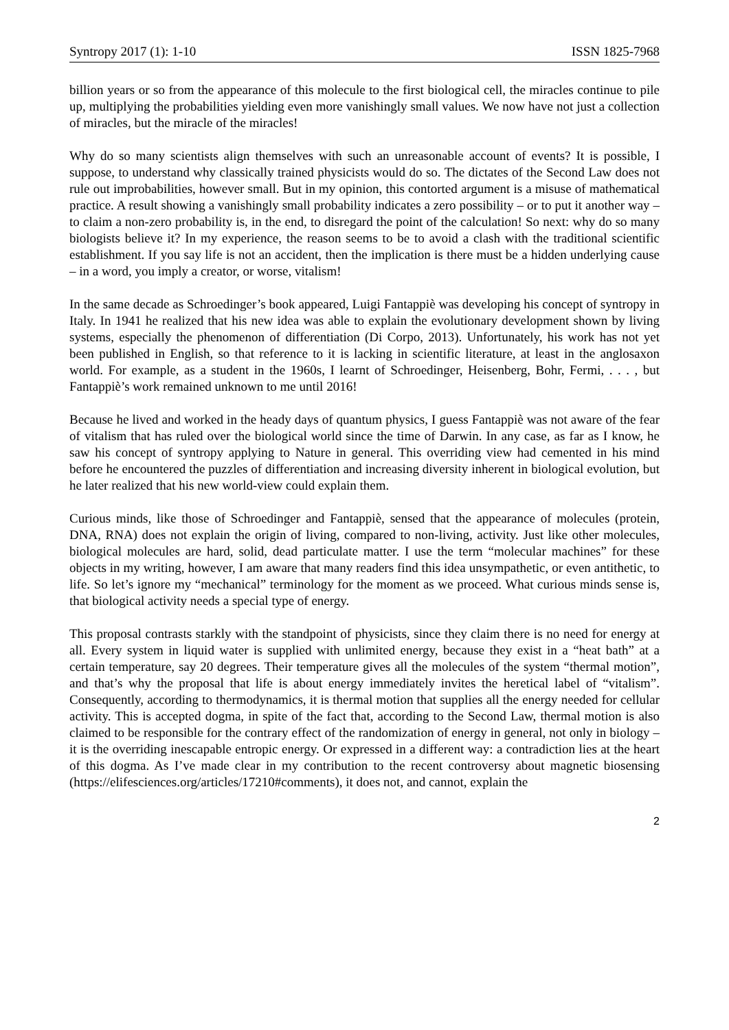Syntropy 2017 (1): 1-10 ISSN 1825-7968
billion years or so from the appearance of this molecule to the first biological cell, the miracles continue to pile up, multiplying the probabilities yielding even more vanishingly small values. We now have not just a collection of miracles, but the miracle of the miracles!
Why do so many scientists align themselves with such an unreasonable account of events? It is possible, I suppose, to understand why classically trained physicists would do so. The dictates of the Second Law does not rule out improbabilities, however small. But in my opinion, this contorted argument is a misuse of mathematical practice. A result showing a vanishingly small probability indicates a zero possibility – or to put it another way – to claim a non-zero probability is, in the end, to disregard the point of the calculation! So next: why do so many biologists believe it? In my experience, the reason seems to be to avoid a clash with the traditional scientific establishment. If you say life is not an accident, then the implication is there must be a hidden underlying cause – in a word, you imply a creator, or worse, vitalism!
In the same decade as Schroedinger’s book appeared, Luigi Fantappiè was developing his concept of syntropy in Italy. In 1941 he realized that his new idea was able to explain the evolutionary development shown by living systems, especially the phenomenon of differentiation (Di Corpo, 2013). Unfortunately, his work has not yet been published in English, so that reference to it is lacking in scientific literature, at least in the anglosaxon world. For example, as a student in the 1960s, I learnt of Schroedinger, Heisenberg, Bohr, Fermi, . . . , but Fantappiè’s work remained unknown to me until 2016!
Because he lived and worked in the heady days of quantum physics, I guess Fantappiè was not aware of the fear of vitalism that has ruled over the biological world since the time of Darwin. In any case, as far as I know, he saw his concept of syntropy applying to Nature in general. This overriding view had cemented in his mind before he encountered the puzzles of differentiation and increasing diversity inherent in biological evolution, but he later realized that his new world-view could explain them.
Curious minds, like those of Schroedinger and Fantappiè, sensed that the appearance of molecules (protein, DNA, RNA) does not explain the origin of living, compared to non-living, activity. Just like other molecules, biological molecules are hard, solid, dead particulate matter. I use the term “molecular machines” for these objects in my writing, however, I am aware that many readers find this idea unsympathetic, or even antithetic, to life. So let’s ignore my “mechanical” terminology for the moment as we proceed. What curious minds sense is, that biological activity needs a special type of energy.
This proposal contrasts starkly with the standpoint of physicists, since they claim there is no need for energy at all. Every system in liquid water is supplied with unlimited energy, because they exist in a “heat bath” at a certain temperature, say 20 degrees. Their temperature gives all the molecules of the system “thermal motion”, and that’s why the proposal that life is about energy immediately invites the heretical label of “vitalism”. Consequently, according to thermodynamics, it is thermal motion that supplies all the energy needed for cellular activity. This is accepted dogma, in spite of the fact that, according to the Second Law, thermal motion is also claimed to be responsible for the contrary effect of the randomization of energy in general, not only in biology – it is the overriding inescapable entropic energy. Or expressed in a different way: a contradiction lies at the heart of this dogma. As I’ve made clear in my contribution to the recent controversy about magnetic biosensing (https://elifesciences.org/articles/17210#comments), it does not, and cannot, explain the
2